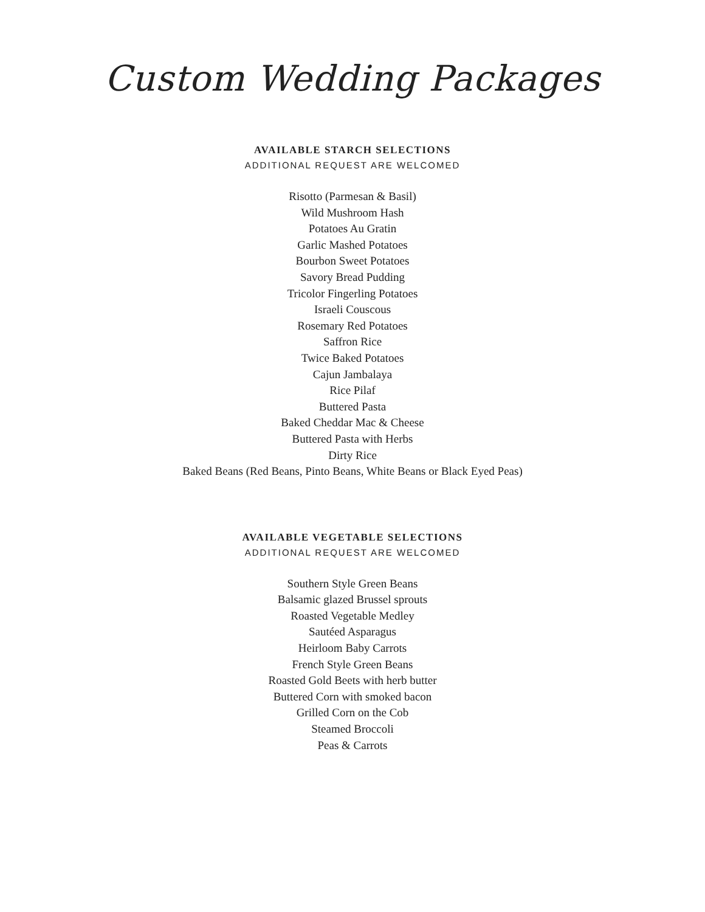Custom Wedding Packages
AVAILABLE STARCH SELECTIONS
ADDITIONAL REQUEST ARE WELCOMED
Risotto (Parmesan & Basil)
Wild Mushroom Hash
Potatoes Au Gratin
Garlic Mashed Potatoes
Bourbon Sweet Potatoes
Savory Bread Pudding
Tricolor Fingerling Potatoes
Israeli Couscous
Rosemary Red Potatoes
Saffron Rice
Twice Baked Potatoes
Cajun Jambalaya
Rice Pilaf
Buttered Pasta
Baked Cheddar Mac & Cheese
Buttered Pasta with Herbs
Dirty Rice
Baked Beans (Red Beans, Pinto Beans, White Beans or Black Eyed Peas)
AVAILABLE VEGETABLE SELECTIONS
ADDITIONAL REQUEST ARE WELCOMED
Southern Style Green Beans
Balsamic glazed Brussel sprouts
Roasted Vegetable Medley
Sautéed Asparagus
Heirloom Baby Carrots
French Style Green Beans
Roasted Gold Beets with herb butter
Buttered Corn with smoked bacon
Grilled Corn on the Cob
Steamed Broccoli
Peas & Carrots